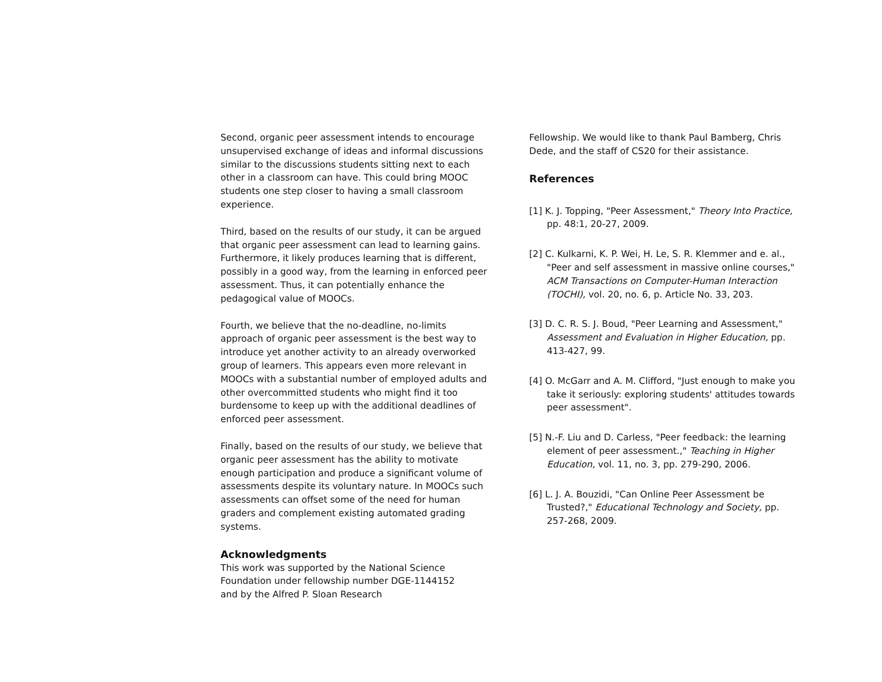Second, organic peer assessment intends to encourage unsupervised exchange of ideas and informal discussions similar to the discussions students sitting next to each other in a classroom can have. This could bring MOOC students one step closer to having a small classroom experience.
Third, based on the results of our study, it can be argued that organic peer assessment can lead to learning gains. Furthermore, it likely produces learning that is different, possibly in a good way, from the learning in enforced peer assessment. Thus, it can potentially enhance the pedagogical value of MOOCs.
Fourth, we believe that the no-deadline, no-limits approach of organic peer assessment is the best way to introduce yet another activity to an already overworked group of learners. This appears even more relevant in MOOCs with a substantial number of employed adults and other overcommitted students who might find it too burdensome to keep up with the additional deadlines of enforced peer assessment.
Finally, based on the results of our study, we believe that organic peer assessment has the ability to motivate enough participation and produce a significant volume of assessments despite its voluntary nature. In MOOCs such assessments can offset some of the need for human graders and complement existing automated grading systems.
Acknowledgments
This work was supported by the National Science Foundation under fellowship number DGE-1144152 and by the Alfred P. Sloan Research
Fellowship. We would like to thank Paul Bamberg, Chris Dede, and the staff of CS20 for their assistance.
References
[1] K. J. Topping, "Peer Assessment," Theory Into Practice, pp. 48:1, 20-27, 2009.
[2] C. Kulkarni, K. P. Wei, H. Le, S. R. Klemmer and e. al., "Peer and self assessment in massive online courses," ACM Transactions on Computer-Human Interaction (TOCHI), vol. 20, no. 6, p. Article No. 33, 203.
[3] D. C. R. S. J. Boud, "Peer Learning and Assessment," Assessment and Evaluation in Higher Education, pp. 413-427, 99.
[4] O. McGarr and A. M. Clifford, "Just enough to make you take it seriously: exploring students' attitudes towards peer assessment".
[5] N.-F. Liu and D. Carless, "Peer feedback: the learning element of peer assessment.," Teaching in Higher Education, vol. 11, no. 3, pp. 279-290, 2006.
[6] L. J. A. Bouzidi, "Can Online Peer Assessment be Trusted?," Educational Technology and Society, pp. 257-268, 2009.